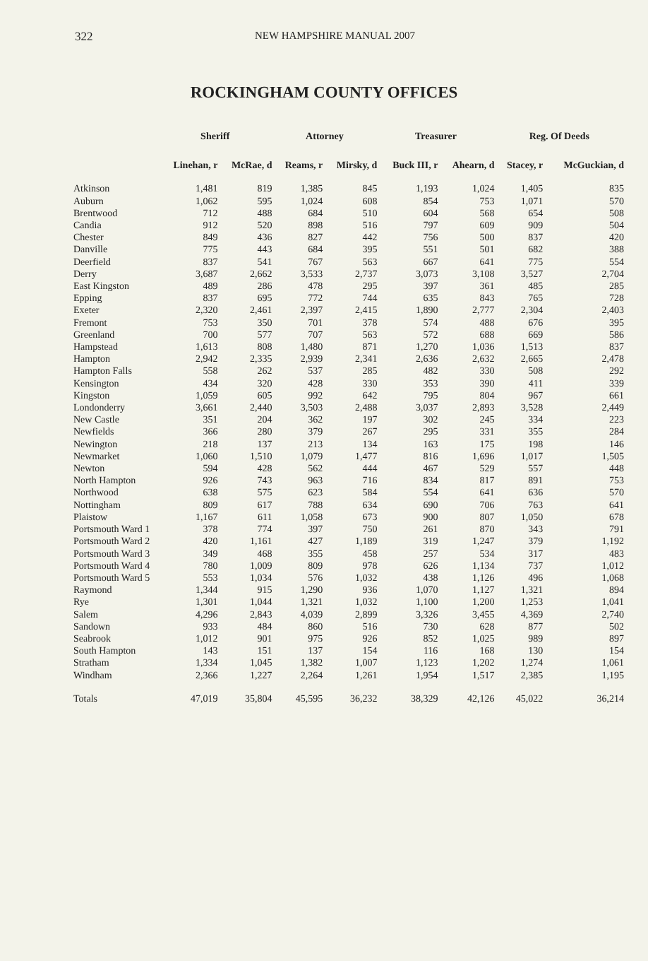322 NEW HAMPSHIRE MANUAL 2007
ROCKINGHAM COUNTY OFFICES
| | Sheriff | | Attorney | | Treasurer | | Reg. Of Deeds | |
| --- | --- | --- | --- | --- | --- | --- | --- | --- |
| | Linehan, r | McRae, d | Reams, r | Mirsky, d | Buck III, r | Ahearn, d | Stacey, r | McGuckian, d |
| Atkinson | 1,481 | 819 | 1,385 | 845 | 1,193 | 1,024 | 1,405 | 835 |
| Auburn | 1,062 | 595 | 1,024 | 608 | 854 | 753 | 1,071 | 570 |
| Brentwood | 712 | 488 | 684 | 510 | 604 | 568 | 654 | 508 |
| Candia | 912 | 520 | 898 | 516 | 797 | 609 | 909 | 504 |
| Chester | 849 | 436 | 827 | 442 | 756 | 500 | 837 | 420 |
| Danville | 775 | 443 | 684 | 395 | 551 | 501 | 682 | 388 |
| Deerfield | 837 | 541 | 767 | 563 | 667 | 641 | 775 | 554 |
| Derry | 3,687 | 2,662 | 3,533 | 2,737 | 3,073 | 3,108 | 3,527 | 2,704 |
| East Kingston | 489 | 286 | 478 | 295 | 397 | 361 | 485 | 285 |
| Epping | 837 | 695 | 772 | 744 | 635 | 843 | 765 | 728 |
| Exeter | 2,320 | 2,461 | 2,397 | 2,415 | 1,890 | 2,777 | 2,304 | 2,403 |
| Fremont | 753 | 350 | 701 | 378 | 574 | 488 | 676 | 395 |
| Greenland | 700 | 577 | 707 | 563 | 572 | 688 | 669 | 586 |
| Hampstead | 1,613 | 808 | 1,480 | 871 | 1,270 | 1,036 | 1,513 | 837 |
| Hampton | 2,942 | 2,335 | 2,939 | 2,341 | 2,636 | 2,632 | 2,665 | 2,478 |
| Hampton Falls | 558 | 262 | 537 | 285 | 482 | 330 | 508 | 292 |
| Kensington | 434 | 320 | 428 | 330 | 353 | 390 | 411 | 339 |
| Kingston | 1,059 | 605 | 992 | 642 | 795 | 804 | 967 | 661 |
| Londonderry | 3,661 | 2,440 | 3,503 | 2,488 | 3,037 | 2,893 | 3,528 | 2,449 |
| New Castle | 351 | 204 | 362 | 197 | 302 | 245 | 334 | 223 |
| Newfields | 366 | 280 | 379 | 267 | 295 | 331 | 355 | 284 |
| Newington | 218 | 137 | 213 | 134 | 163 | 175 | 198 | 146 |
| Newmarket | 1,060 | 1,510 | 1,079 | 1,477 | 816 | 1,696 | 1,017 | 1,505 |
| Newton | 594 | 428 | 562 | 444 | 467 | 529 | 557 | 448 |
| North Hampton | 926 | 743 | 963 | 716 | 834 | 817 | 891 | 753 |
| Northwood | 638 | 575 | 623 | 584 | 554 | 641 | 636 | 570 |
| Nottingham | 809 | 617 | 788 | 634 | 690 | 706 | 763 | 641 |
| Plaistow | 1,167 | 611 | 1,058 | 673 | 900 | 807 | 1,050 | 678 |
| Portsmouth Ward 1 | 378 | 774 | 397 | 750 | 261 | 870 | 343 | 791 |
| Portsmouth Ward 2 | 420 | 1,161 | 427 | 1,189 | 319 | 1,247 | 379 | 1,192 |
| Portsmouth Ward 3 | 349 | 468 | 355 | 458 | 257 | 534 | 317 | 483 |
| Portsmouth Ward 4 | 780 | 1,009 | 809 | 978 | 626 | 1,134 | 737 | 1,012 |
| Portsmouth Ward 5 | 553 | 1,034 | 576 | 1,032 | 438 | 1,126 | 496 | 1,068 |
| Raymond | 1,344 | 915 | 1,290 | 936 | 1,070 | 1,127 | 1,321 | 894 |
| Rye | 1,301 | 1,044 | 1,321 | 1,032 | 1,100 | 1,200 | 1,253 | 1,041 |
| Salem | 4,296 | 2,843 | 4,039 | 2,899 | 3,326 | 3,455 | 4,369 | 2,740 |
| Sandown | 933 | 484 | 860 | 516 | 730 | 628 | 877 | 502 |
| Seabrook | 1,012 | 901 | 975 | 926 | 852 | 1,025 | 989 | 897 |
| South Hampton | 143 | 151 | 137 | 154 | 116 | 168 | 130 | 154 |
| Stratham | 1,334 | 1,045 | 1,382 | 1,007 | 1,123 | 1,202 | 1,274 | 1,061 |
| Windham | 2,366 | 1,227 | 2,264 | 1,261 | 1,954 | 1,517 | 2,385 | 1,195 |
| Totals | 47,019 | 35,804 | 45,595 | 36,232 | 38,329 | 42,126 | 45,022 | 36,214 |